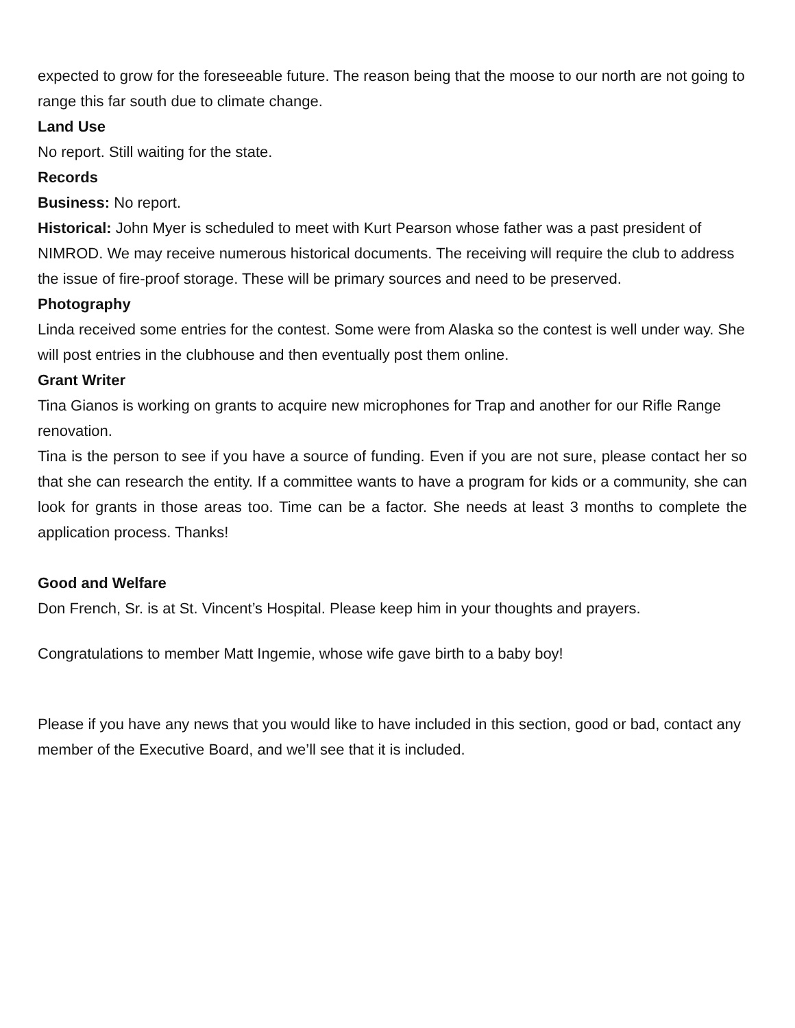expected to grow for the foreseeable future. The reason being that the moose to our north are not going to range this far south due to climate change.
Land Use
No report. Still waiting for the state.
Records
Business: No report.
Historical: John Myer is scheduled to meet with Kurt Pearson whose father was a past president of NIMROD. We may receive numerous historical documents. The receiving will require the club to address the issue of fire-proof storage. These will be primary sources and need to be preserved.
Photography
Linda received some entries for the contest. Some were from Alaska so the contest is well under way. She will post entries in the clubhouse and then eventually post them online.
Grant Writer
Tina Gianos is working on grants to acquire new microphones for Trap and another for our Rifle Range renovation.
Tina is the person to see if you have a source of funding. Even if you are not sure, please contact her so that she can research the entity. If a committee wants to have a program for kids or a community, she can look for grants in those areas too. Time can be a factor. She needs at least 3 months to complete the application process. Thanks!
Good and Welfare
Don French, Sr. is at St. Vincent’s Hospital. Please keep him in your thoughts and prayers.
Congratulations to member Matt Ingemie, whose wife gave birth to a baby boy!
Please if you have any news that you would like to have included in this section, good or bad, contact any member of the Executive Board, and we’ll see that it is included.